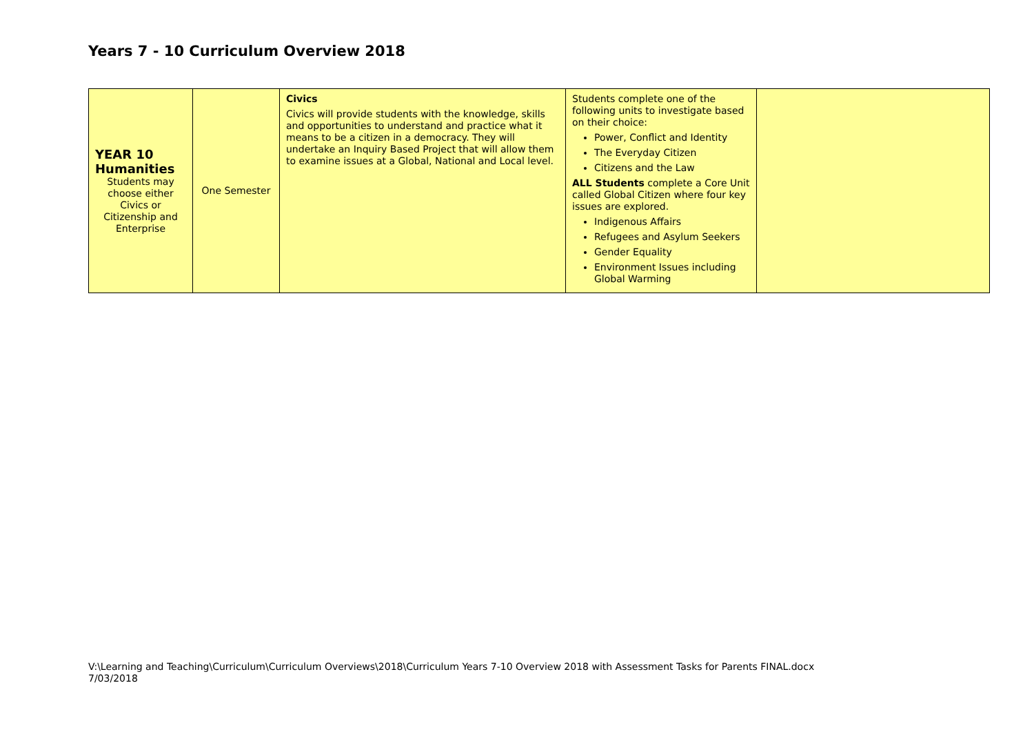Years 7 - 10 Curriculum Overview 2018
| YEAR 10 Humanities Students may choose either Civics or Citizenship and Enterprise | One Semester | Civics Civics will provide students with the knowledge, skills and opportunities to understand and practice what it means to be a citizen in a democracy. They will undertake an Inquiry Based Project that will allow them to examine issues at a Global, National and Local level. | Students complete one of the following units to investigate based on their choice: Power, Conflict and Identity The Everyday Citizen Citizens and the Law ALL Students complete a Core Unit called Global Citizen where four key issues are explored. Indigenous Affairs Refugees and Asylum Seekers Gender Equality Environment Issues including Global Warming | |
V:\Learning and Teaching\Curriculum\Curriculum Overviews\2018\Curriculum Years 7-10 Overview 2018 with Assessment Tasks for Parents FINAL.docx
7/03/2018